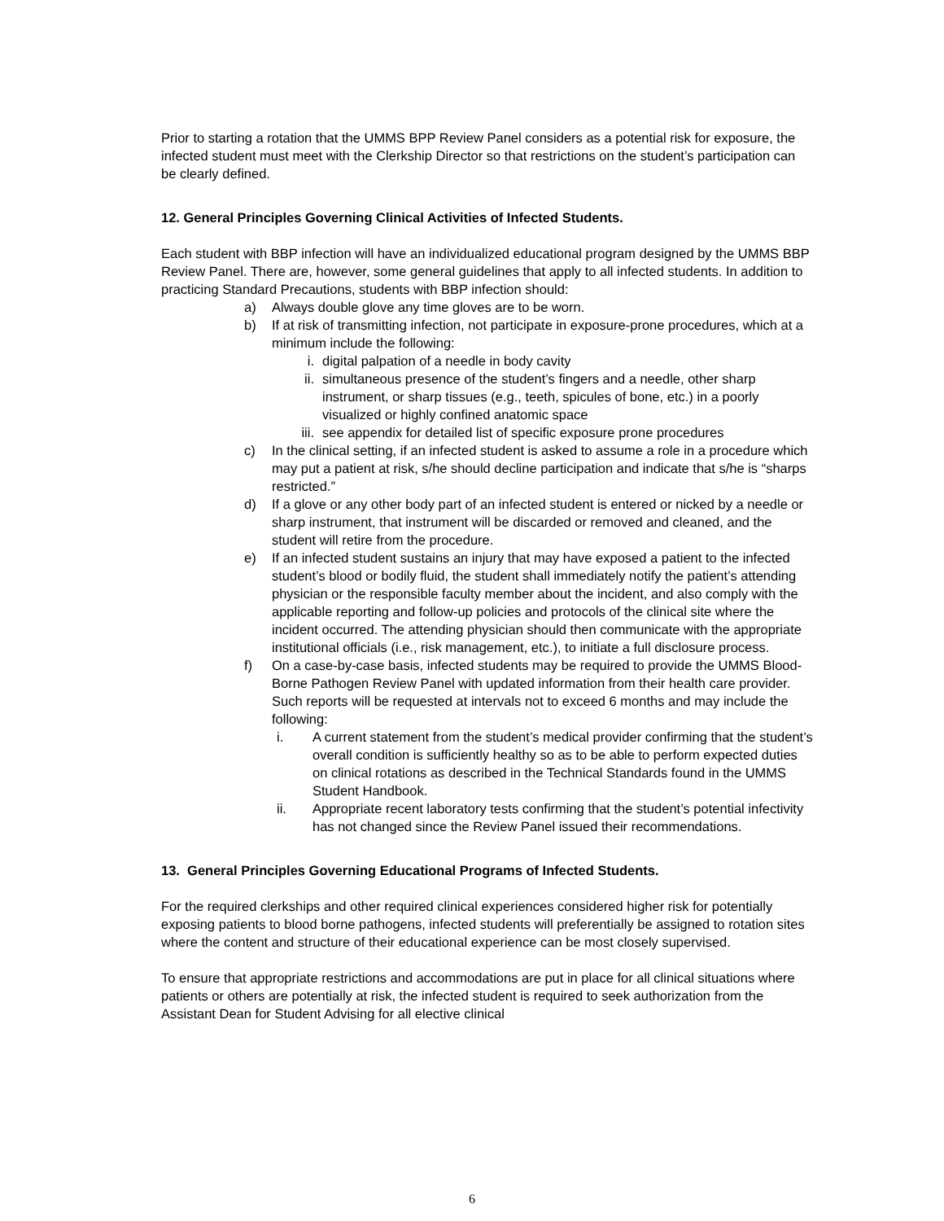Prior to starting a rotation that the UMMS BPP Review Panel considers as a potential risk for exposure, the infected student must meet with the Clerkship Director so that restrictions on the student’s participation can be clearly defined.
12. General Principles Governing Clinical Activities of Infected Students.
Each student with BBP infection will have an individualized educational program designed by the UMMS BBP Review Panel. There are, however, some general guidelines that apply to all infected students. In addition to practicing Standard Precautions, students with BBP infection should:
a) Always double glove any time gloves are to be worn.
b) If at risk of transmitting infection, not participate in exposure-prone procedures, which at a minimum include the following:
i. digital palpation of a needle in body cavity
ii. simultaneous presence of the student’s fingers and a needle, other sharp instrument, or sharp tissues (e.g., teeth, spicules of bone, etc.) in a poorly visualized or highly confined anatomic space
iii. see appendix for detailed list of specific exposure prone procedures
c) In the clinical setting, if an infected student is asked to assume a role in a procedure which may put a patient at risk, s/he should decline participation and indicate that s/he is “sharps restricted.”
d) If a glove or any other body part of an infected student is entered or nicked by a needle or sharp instrument, that instrument will be discarded or removed and cleaned, and the student will retire from the procedure.
e) If an infected student sustains an injury that may have exposed a patient to the infected student’s blood or bodily fluid, the student shall immediately notify the patient’s attending physician or the responsible faculty member about the incident, and also comply with the applicable reporting and follow-up policies and protocols of the clinical site where the incident occurred. The attending physician should then communicate with the appropriate institutional officials (i.e., risk management, etc.), to initiate a full disclosure process.
f) On a case-by-case basis, infected students may be required to provide the UMMS Blood-Borne Pathogen Review Panel with updated information from their health care provider. Such reports will be requested at intervals not to exceed 6 months and may include the following:
i. A current statement from the student’s medical provider confirming that the student’s overall condition is sufficiently healthy so as to be able to perform expected duties on clinical rotations as described in the Technical Standards found in the UMMS Student Handbook.
ii. Appropriate recent laboratory tests confirming that the student’s potential infectivity has not changed since the Review Panel issued their recommendations.
13. General Principles Governing Educational Programs of Infected Students.
For the required clerkships and other required clinical experiences considered higher risk for potentially exposing patients to blood borne pathogens, infected students will preferentially be assigned to rotation sites where the content and structure of their educational experience can be most closely supervised.
To ensure that appropriate restrictions and accommodations are put in place for all clinical situations where patients or others are potentially at risk, the infected student is required to seek authorization from the Assistant Dean for Student Advising for all elective clinical
6